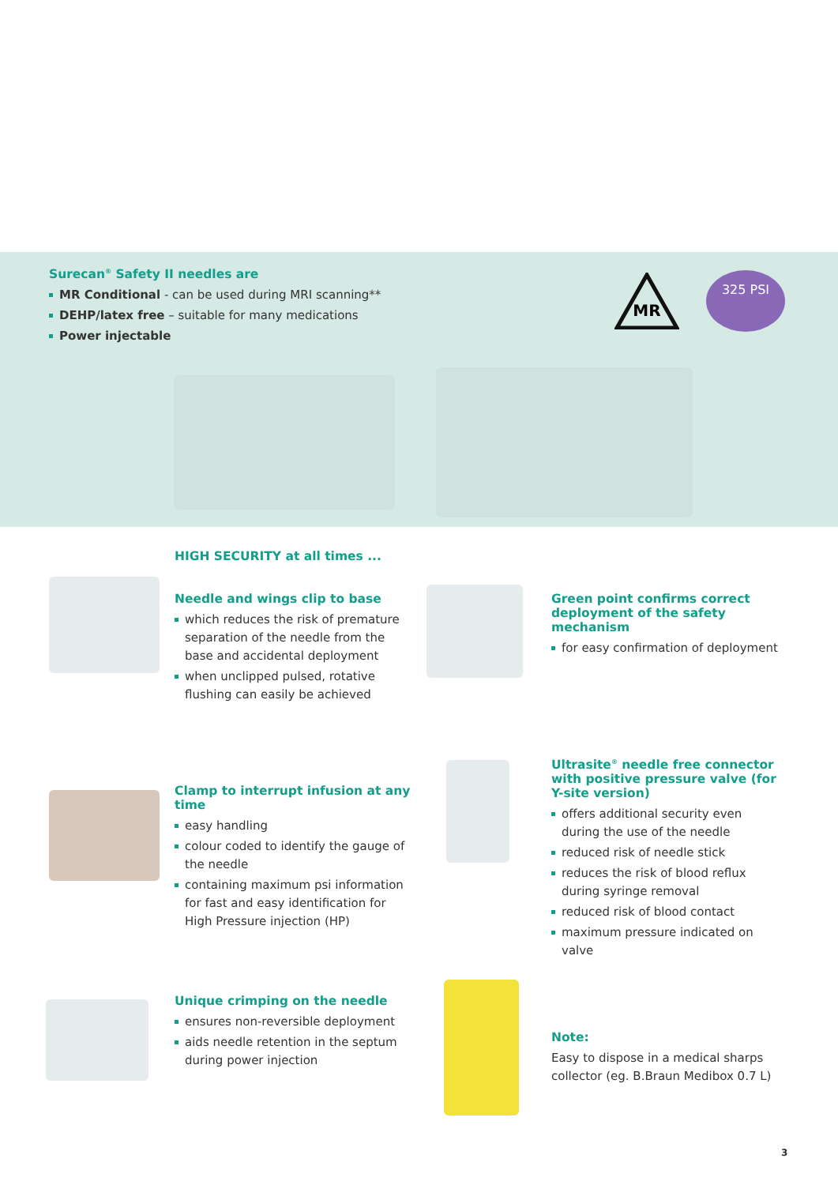Surecan<sup>®</sup> Safety II needles are
MR Conditional - can be used during MRI scanning**
DEHP/latex free – suitable for many medications
Power injectable
MR
325 PSI
HIGH SECURITY at all times ...
Needle and wings clip to base
which reduces the risk of premature separation of the needle from the base and accidental deployment
when unclipped pulsed, rotative flushing can easily be achieved
Green point confirms correct deployment of the safety mechanism
for easy confirmation of deployment
Clamp to interrupt infusion at any time
easy handling
colour coded to identify the gauge of the needle
containing maximum psi information for fast and easy identification for High Pressure injection (HP)
Ultrasite<sup>®</sup> needle free connector with positive pressure valve (for Y-site version)
offers additional security even during the use of the needle
reduced risk of needle stick
reduces the risk of blood reflux during syringe removal
reduced risk of blood contact
maximum pressure indicated on valve
Unique crimping on the needle
ensures non-reversible deployment
aids needle retention in the septum during power injection
Note:
Easy to dispose in a medical sharps collector (eg. B.Braun Medibox 0.7 L)
3